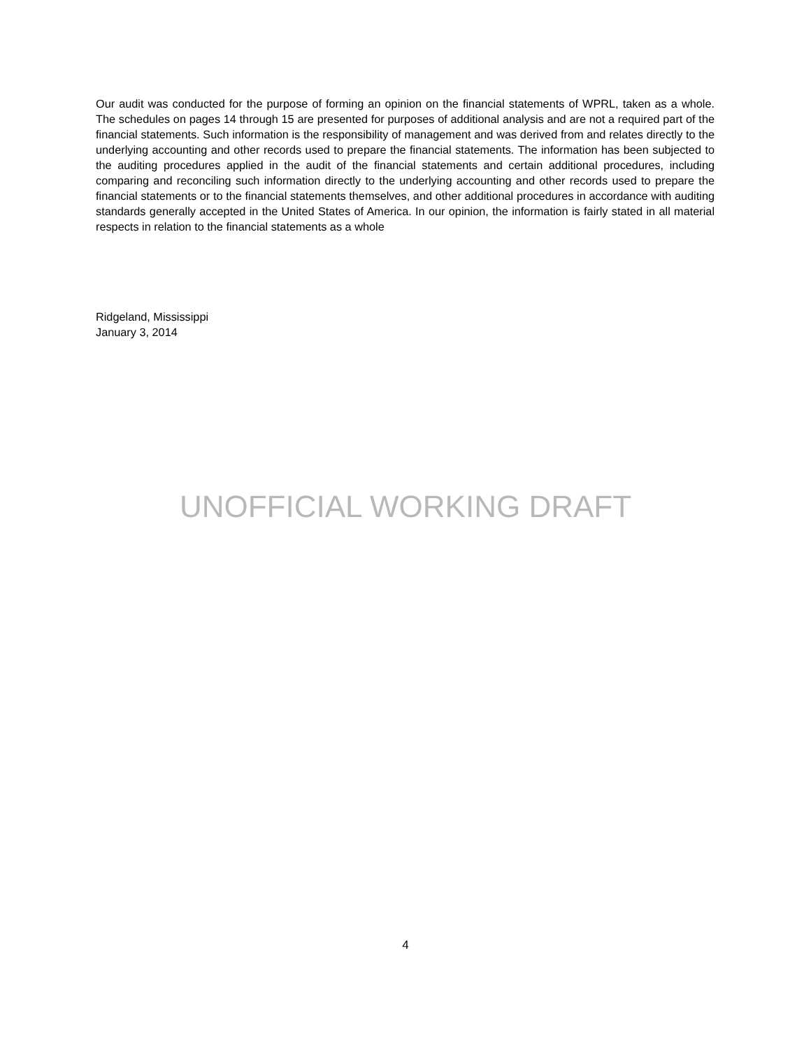Our audit was conducted for the purpose of forming an opinion on the financial statements of WPRL, taken as a whole. The schedules on pages 14 through 15 are presented for purposes of additional analysis and are not a required part of the financial statements. Such information is the responsibility of management and was derived from and relates directly to the underlying accounting and other records used to prepare the financial statements. The information has been subjected to the auditing procedures applied in the audit of the financial statements and certain additional procedures, including comparing and reconciling such information directly to the underlying accounting and other records used to prepare the financial statements or to the financial statements themselves, and other additional procedures in accordance with auditing standards generally accepted in the United States of America. In our opinion, the information is fairly stated in all material respects in relation to the financial statements as a whole
Ridgeland, Mississippi
January 3, 2014
UNOFFICIAL WORKING DRAFT
4